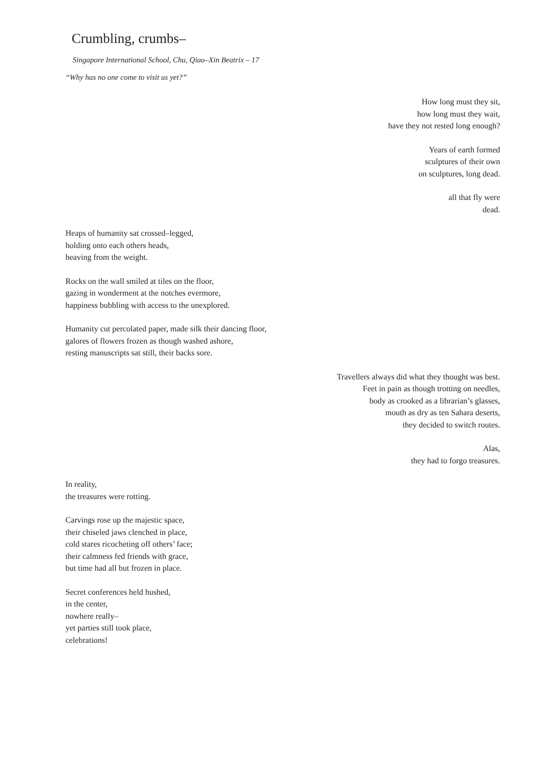Crumbling, crumbs–
Singapore International School, Chu, Qiao–Xin Beatrix – 17
“Why has no one come to visit us yet?”
How long must they sit,
how long must they wait,
have they not rested long enough?
Years of earth formed
sculptures of their own
on sculptures, long dead.
all that fly were
dead.
Heaps of humanity sat crossed–legged,
holding onto each others heads,
heaving from the weight.
Rocks on the wall smiled at tiles on the floor,
gazing in wonderment at the notches evermore,
happiness bubbling with access to the unexplored.
Humanity cut percolated paper, made silk their dancing floor,
galores of flowers frozen as though washed ashore,
resting manuscripts sat still, their backs sore.
Travellers always did what they thought was best.
Feet in pain as though trotting on needles,
body as crooked as a librarian’s glasses,
mouth as dry as ten Sahara deserts,
they decided to switch routes.
Alas,
they had to forgo treasures.
In reality,
the treasures were rotting.
Carvings rose up the majestic space,
their chiseled jaws clenched in place,
cold stares ricocheting off others’ face;
their calmness fed friends with grace,
but time had all but frozen in place.
Secret conferences held hushed,
in the center,
nowhere really–
yet parties still took place,
celebrations!